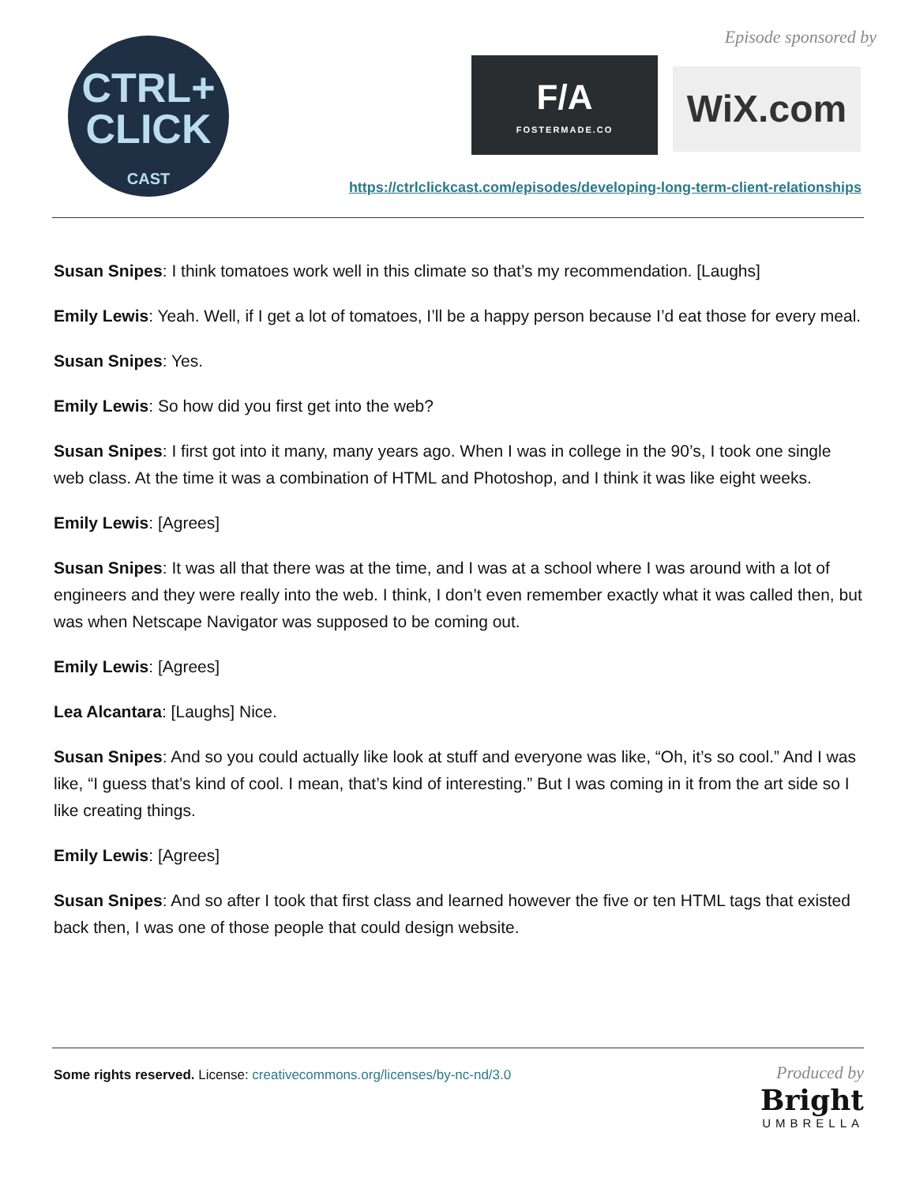CTRL+
CLICK
CAST
Episode sponsored by
F/A
FOSTERMADE.CO
WiX.com
https://ctrlclickcast.com/episodes/developing-long-term-client-relationships
Susan Snipes: I think tomatoes work well in this climate so that’s my recommendation. [Laughs]
Emily Lewis: Yeah. Well, if I get a lot of tomatoes, I’ll be a happy person because I’d eat those for every meal.
Susan Snipes: Yes.
Emily Lewis: So how did you first get into the web?
Susan Snipes: I first got into it many, many years ago. When I was in college in the 90’s, I took one single web class. At the time it was a combination of HTML and Photoshop, and I think it was like eight weeks.
Emily Lewis: [Agrees]
Susan Snipes: It was all that there was at the time, and I was at a school where I was around with a lot of engineers and they were really into the web. I think, I don’t even remember exactly what it was called then, but was when Netscape Navigator was supposed to be coming out.
Emily Lewis: [Agrees]
Lea Alcantara: [Laughs] Nice.
Susan Snipes: And so you could actually like look at stuff and everyone was like, “Oh, it’s so cool.” And I was like, “I guess that’s kind of cool. I mean, that’s kind of interesting.” But I was coming in it from the art side so I like creating things.
Emily Lewis: [Agrees]
Susan Snipes: And so after I took that first class and learned however the five or ten HTML tags that existed back then, I was one of those people that could design website.
Some rights reserved. License: creativecommons.org/licenses/by-nc-nd/3.0
Produced by
Bright
UMBRELLA